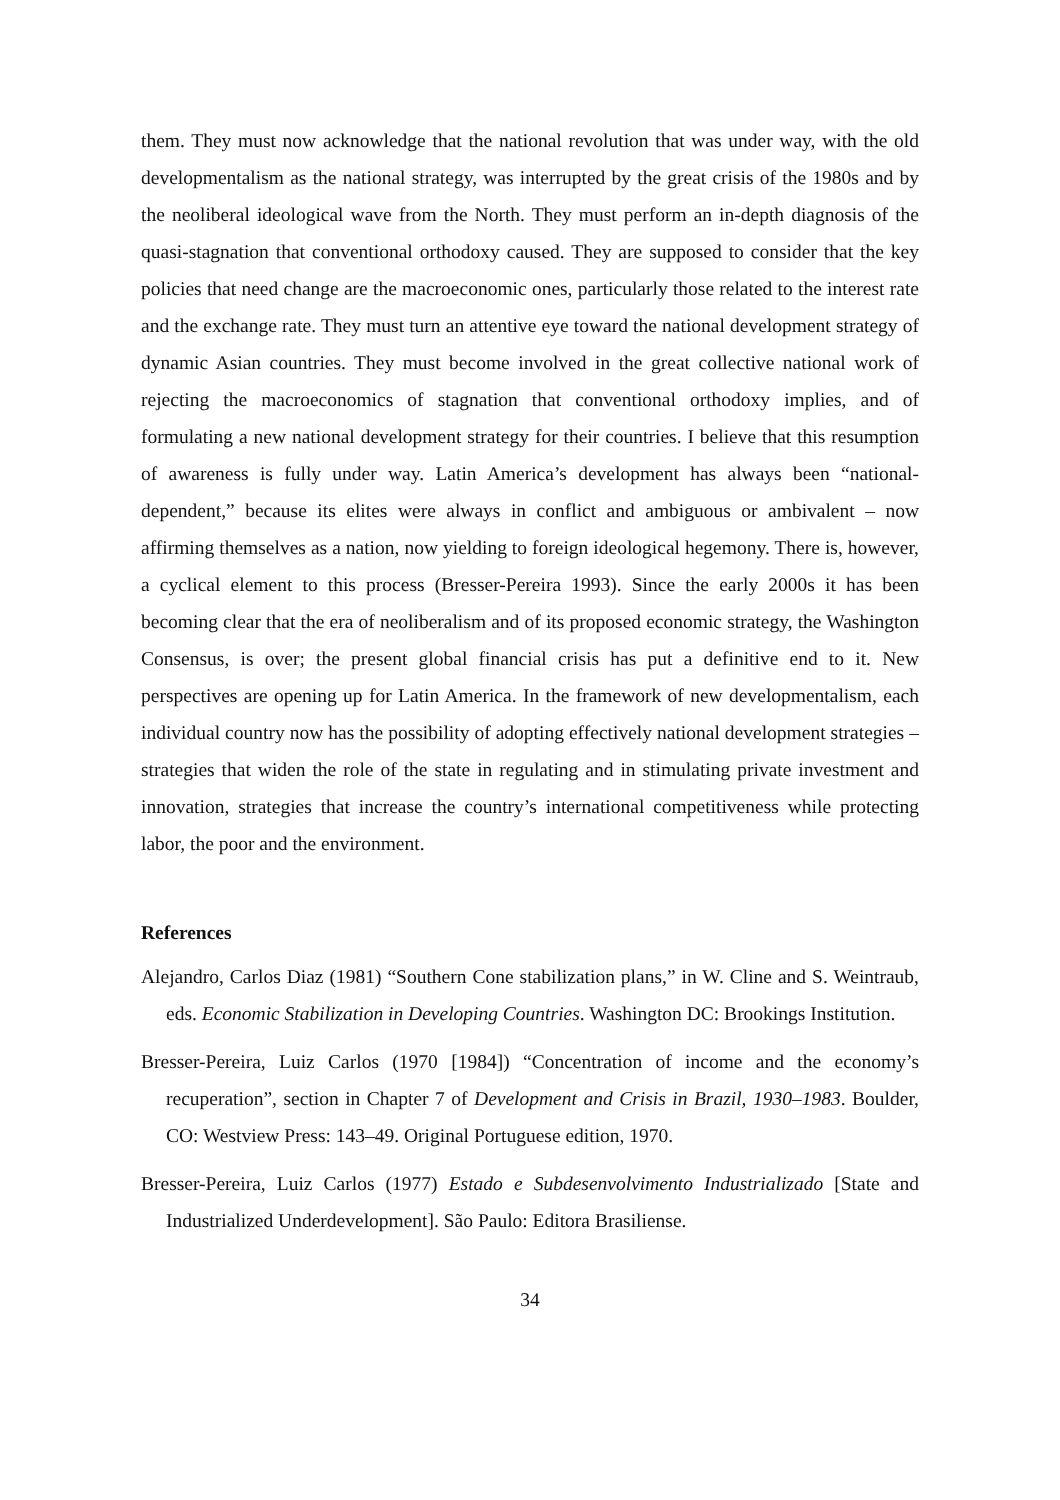them. They must now acknowledge that the national revolution that was under way, with the old developmentalism as the national strategy, was interrupted by the great crisis of the 1980s and by the neoliberal ideological wave from the North. They must perform an in-depth diagnosis of the quasi-stagnation that conventional orthodoxy caused. They are supposed to consider that the key policies that need change are the macroeconomic ones, particularly those related to the interest rate and the exchange rate. They must turn an attentive eye toward the national development strategy of dynamic Asian countries. They must become involved in the great collective national work of rejecting the macroeconomics of stagnation that conventional orthodoxy implies, and of formulating a new national development strategy for their countries. I believe that this resumption of awareness is fully under way. Latin America’s development has always been “national-dependent,” because its elites were always in conflict and ambiguous or ambivalent – now affirming themselves as a nation, now yielding to foreign ideological hegemony. There is, however, a cyclical element to this process (Bresser-Pereira 1993). Since the early 2000s it has been becoming clear that the era of neoliberalism and of its proposed economic strategy, the Washington Consensus, is over; the present global financial crisis has put a definitive end to it. New perspectives are opening up for Latin America. In the framework of new developmentalism, each individual country now has the possibility of adopting effectively national development strategies – strategies that widen the role of the state in regulating and in stimulating private investment and innovation, strategies that increase the country’s international competitiveness while protecting labor, the poor and the environment.
References
Alejandro, Carlos Diaz (1981) “Southern Cone stabilization plans,” in W. Cline and S. Weintraub, eds. Economic Stabilization in Developing Countries. Washington DC: Brookings Institution.
Bresser-Pereira, Luiz Carlos (1970 [1984]) “Concentration of income and the economy’s recuperation”, section in Chapter 7 of Development and Crisis in Brazil, 1930–1983. Boulder, CO: Westview Press: 143–49. Original Portuguese edition, 1970.
Bresser-Pereira, Luiz Carlos (1977) Estado e Subdesenvolvimento Industrializado [State and Industrialized Underdevelopment]. São Paulo: Editora Brasiliense.
34